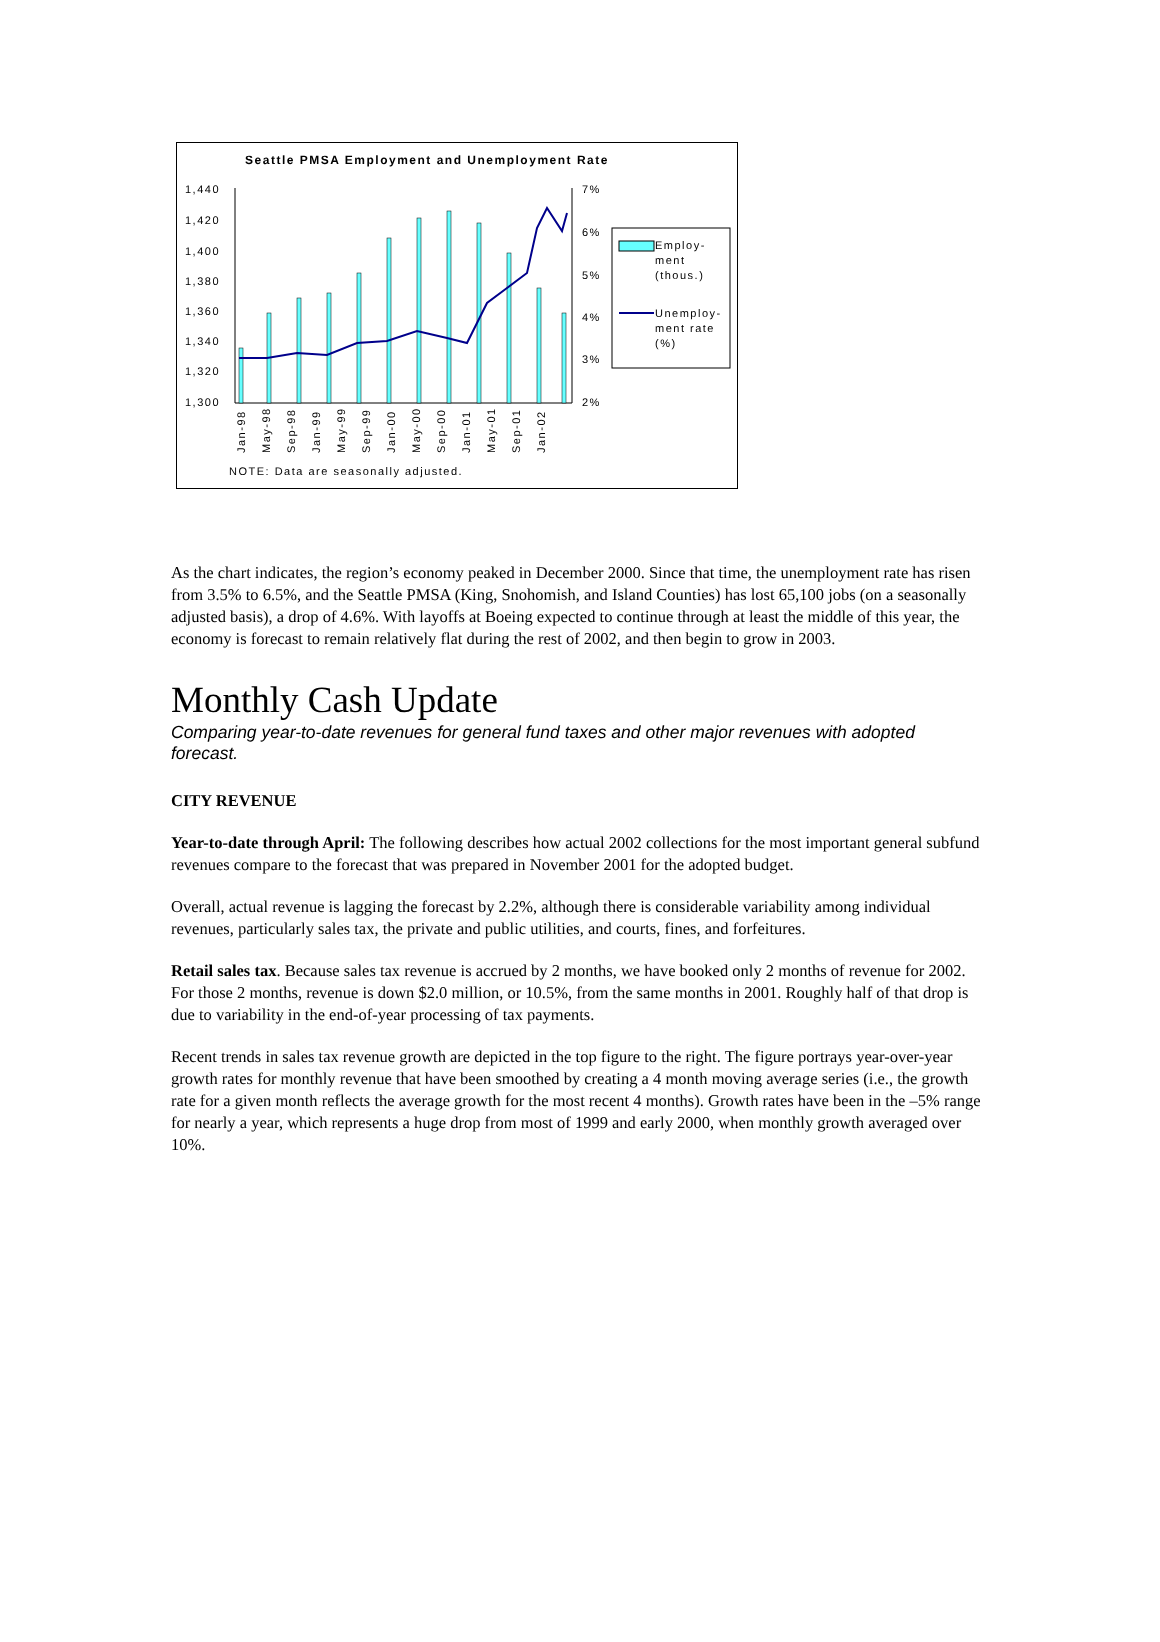Seattle PMSA Employment and Unemployment Rate
1,440
1,420
1,400
1,380
1,360
1,340
1,320
1,300
7%
6%
5%
4%
3%
2%
Employ-
ment
(thous.)
Unemploy-
ment rate
(%)
Jan-98
May-98
Sep-98
Jan-99
May-99
Sep-99
Jan-00
May-00
Sep-00
Jan-01
May-01
Sep-01
Jan-02
NOTE: Data are seasonally adjusted.
As the chart indicates, the region’s economy peaked in December 2000. Since that time, the unemployment rate has risen from 3.5% to 6.5%, and the Seattle PMSA (King, Snohomish, and Island Counties) has lost 65,100 jobs (on a seasonally adjusted basis), a drop of 4.6%. With layoffs at Boeing expected to continue through at least the middle of this year, the economy is forecast to remain relatively flat during the rest of 2002, and then begin to grow in 2003.
Monthly Cash Update
Comparing year-to-date revenues for general fund taxes and other major revenues with adopted forecast.
CITY REVENUE
Year-to-date through April: The following describes how actual 2002 collections for the most important general subfund revenues compare to the forecast that was prepared in November 2001 for the adopted budget.
Overall, actual revenue is lagging the forecast by 2.2%, although there is considerable variability among individual revenues, particularly sales tax, the private and public utilities, and courts, fines, and forfeitures.
Retail sales tax. Because sales tax revenue is accrued by 2 months, we have booked only 2 months of revenue for 2002. For those 2 months, revenue is down $2.0 million, or 10.5%, from the same months in 2001. Roughly half of that drop is due to variability in the end-of-year processing of tax payments.
Recent trends in sales tax revenue growth are depicted in the top figure to the right. The figure portrays year-over-year growth rates for monthly revenue that have been smoothed by creating a 4 month moving average series (i.e., the growth rate for a given month reflects the average growth for the most recent 4 months). Growth rates have been in the –5% range for nearly a year, which represents a huge drop from most of 1999 and early 2000, when monthly growth averaged over 10%.